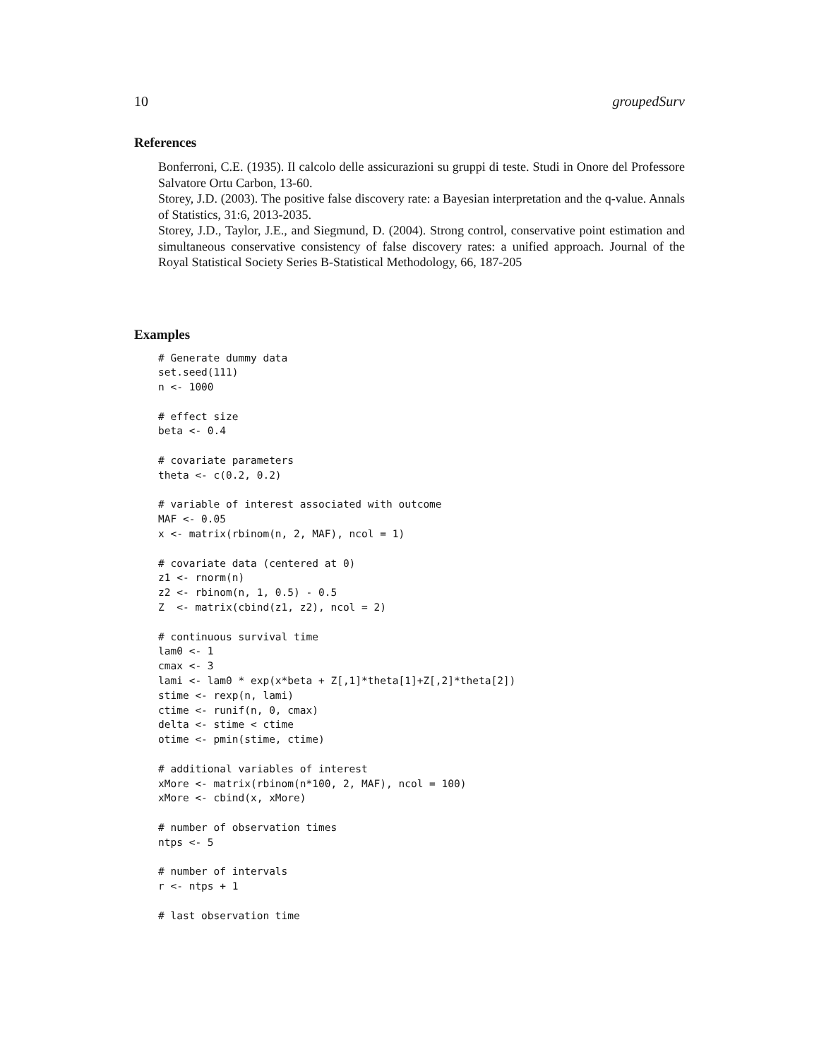10 groupedSurv
References
Bonferroni, C.E. (1935). Il calcolo delle assicurazioni su gruppi di teste. Studi in Onore del Professore Salvatore Ortu Carbon, 13-60.
Storey, J.D. (2003). The positive false discovery rate: a Bayesian interpretation and the q-value. Annals of Statistics, 31:6, 2013-2035.
Storey, J.D., Taylor, J.E., and Siegmund, D. (2004). Strong control, conservative point estimation and simultaneous conservative consistency of false discovery rates: a unified approach. Journal of the Royal Statistical Society Series B-Statistical Methodology, 66, 187-205
Examples
# Generate dummy data
set.seed(111)
n <- 1000

# effect size
beta <- 0.4

# covariate parameters
theta <- c(0.2, 0.2)

# variable of interest associated with outcome
MAF <- 0.05
x <- matrix(rbinom(n, 2, MAF), ncol = 1)

# covariate data (centered at 0)
z1 <- rnorm(n)
z2 <- rbinom(n, 1, 0.5) - 0.5
Z  <- matrix(cbind(z1, z2), ncol = 2)

# continuous survival time
lam0 <- 1
cmax <- 3
lami <- lam0 * exp(x*beta + Z[,1]*theta[1]+Z[,2]*theta[2])
stime <- rexp(n, lami)
ctime <- runif(n, 0, cmax)
delta <- stime < ctime
otime <- pmin(stime, ctime)

# additional variables of interest
xMore <- matrix(rbinom(n*100, 2, MAF), ncol = 100)
xMore <- cbind(x, xMore)

# number of observation times
ntps <- 5

# number of intervals
r <- ntps + 1

# last observation time